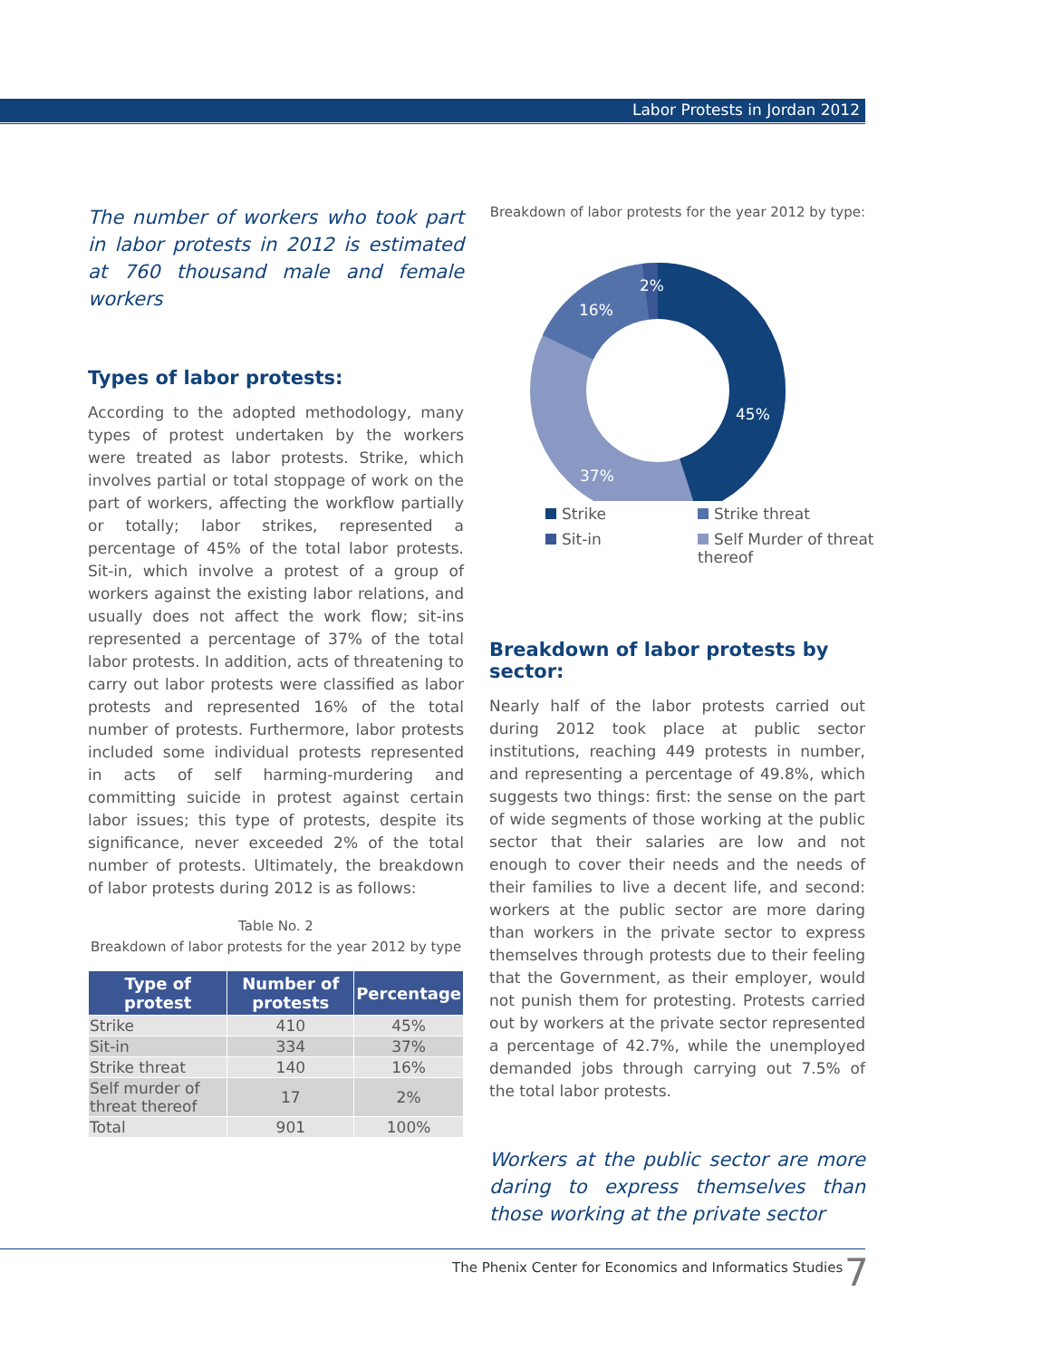Labor Protests in Jordan 2012
The number of workers who took part in labor protests in 2012 is estimated at 760 thousand male and female workers
Types of labor protests:
According to the adopted methodology, many types of protest undertaken by the workers were treated as labor protests. Strike, which involves partial or total stoppage of work on the part of workers, affecting the workflow partially or totally; labor strikes, represented a percentage of 45% of the total labor protests. Sit-in, which involve a protest of a group of workers against the existing labor relations, and usually does not affect the work flow; sit-ins represented a percentage of 37% of the total labor protests. In addition, acts of threatening to carry out labor protests were classified as labor protests and represented 16% of the total number of protests. Furthermore, labor protests included some individual protests represented in acts of self harming-murdering and committing suicide in protest against certain labor issues; this type of protests, despite its significance, never exceeded 2% of the total number of protests. Ultimately, the breakdown of labor protests during 2012 is as follows:
Table No. 2
Breakdown of labor protests for the year 2012 by type
| Type of protest | Number of protests | Percentage |
| --- | --- | --- |
| Strike | 410 | 45% |
| Sit-in | 334 | 37% |
| Strike threat | 140 | 16% |
| Self murder of threat thereof | 17 | 2% |
| Total | 901 | 100% |
Breakdown of labor protests for the year 2012 by type:
45%
37%
16%
2%
Strike
Strike threat
Sit-in
Self Murder of threat thereof
Breakdown of labor protests by sector:
Nearly half of the labor protests carried out during 2012 took place at public sector institutions, reaching 449 protests in number, and representing a percentage of 49.8%, which suggests two things: first: the sense on the part of wide segments of those working at the public sector that their salaries are low and not enough to cover their needs and the needs of their families to live a decent life, and second: workers at the public sector are more daring than workers in the private sector to express themselves through protests due to their feeling that the Government, as their employer, would not punish them for protesting. Protests carried out by workers at the private sector represented a percentage of 42.7%, while the unemployed demanded jobs through carrying out 7.5% of the total labor protests.
Workers at the public sector are more daring to express themselves than those working at the private sector
The Phenix Center for Economics and Informatics Studies
7